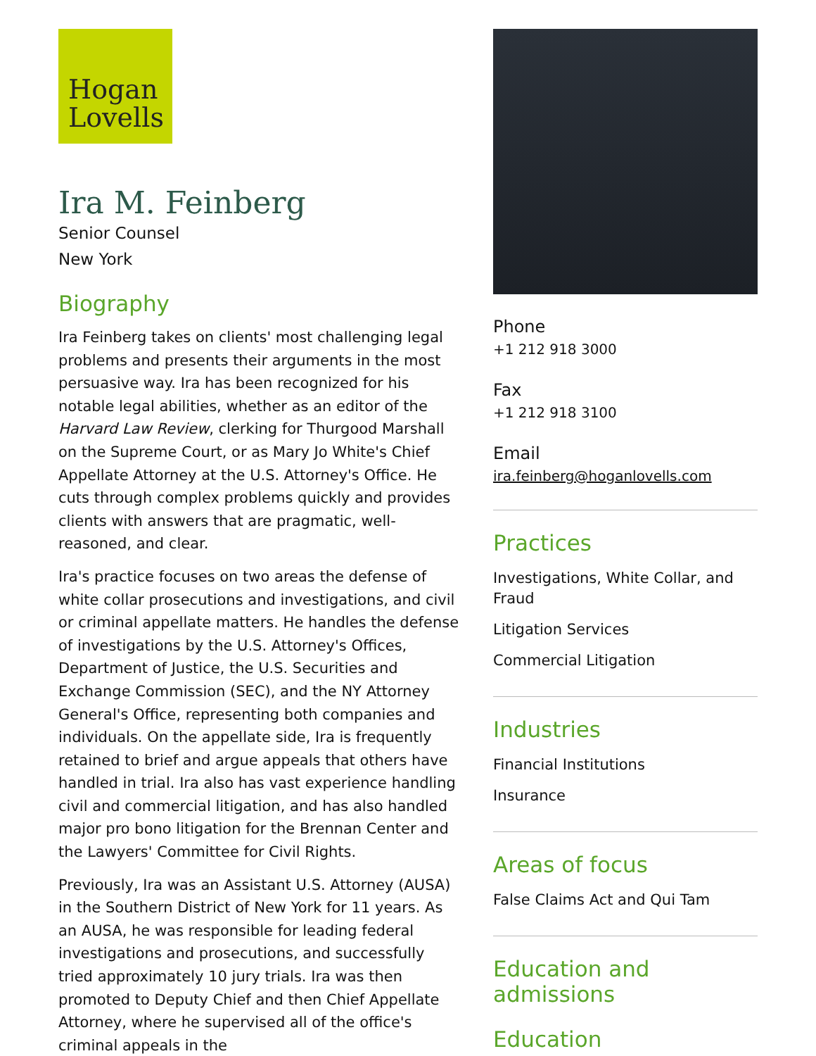Hogan
Lovells
Ira M. Feinberg
Senior Counsel
New York
Biography
Ira Feinberg takes on clients' most challenging legal problems and presents their arguments in the most persuasive way. Ira has been recognized for his notable legal abilities, whether as an editor of the Harvard Law Review, clerking for Thurgood Marshall on the Supreme Court, or as Mary Jo White's Chief Appellate Attorney at the U.S. Attorney's Office. He cuts through complex problems quickly and provides clients with answers that are pragmatic, well-reasoned, and clear.
Ira's practice focuses on two areas the defense of white collar prosecutions and investigations, and civil or criminal appellate matters. He handles the defense of investigations by the U.S. Attorney's Offices, Department of Justice, the U.S. Securities and Exchange Commission (SEC), and the NY Attorney General's Office, representing both companies and individuals. On the appellate side, Ira is frequently retained to brief and argue appeals that others have handled in trial. Ira also has vast experience handling civil and commercial litigation, and has also handled major pro bono litigation for the Brennan Center and the Lawyers' Committee for Civil Rights.
Previously, Ira was an Assistant U.S. Attorney (AUSA) in the Southern District of New York for 11 years. As an AUSA, he was responsible for leading federal investigations and prosecutions, and successfully tried approximately 10 jury trials. Ira was then promoted to Deputy Chief and then Chief Appellate Attorney, where he supervised all of the office's criminal appeals in the
Phone
+1 212 918 3000
Fax
+1 212 918 3100
Email
ira.feinberg@hoganlovells.com
Practices
Investigations, White Collar, and Fraud
Litigation Services
Commercial Litigation
Industries
Financial Institutions
Insurance
Areas of focus
False Claims Act and Qui Tam
Education and admissions
Education